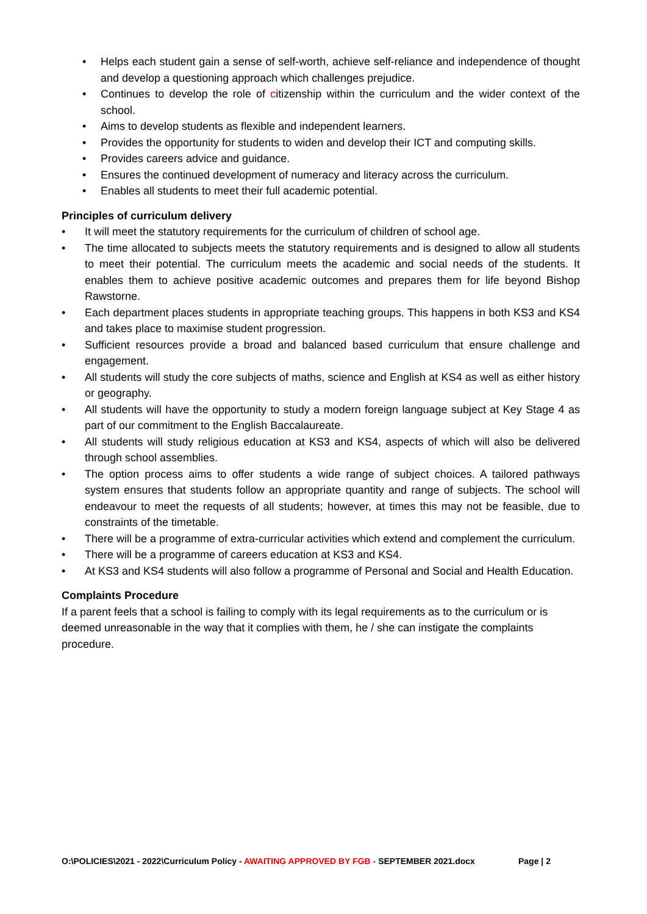• Helps each student gain a sense of self-worth, achieve self-reliance and independence of thought and develop a questioning approach which challenges prejudice.
• Continues to develop the role of citizenship within the curriculum and the wider context of the school.
• Aims to develop students as flexible and independent learners.
• Provides the opportunity for students to widen and develop their ICT and computing skills.
• Provides careers advice and guidance.
• Ensures the continued development of numeracy and literacy across the curriculum.
• Enables all students to meet their full academic potential.
Principles of curriculum delivery
• It will meet the statutory requirements for the curriculum of children of school age.
• The time allocated to subjects meets the statutory requirements and is designed to allow all students to meet their potential. The curriculum meets the academic and social needs of the students. It enables them to achieve positive academic outcomes and prepares them for life beyond Bishop Rawstorne.
• Each department places students in appropriate teaching groups. This happens in both KS3 and KS4 and takes place to maximise student progression.
• Sufficient resources provide a broad and balanced based curriculum that ensure challenge and engagement.
• All students will study the core subjects of maths, science and English at KS4 as well as either history or geography.
• All students will have the opportunity to study a modern foreign language subject at Key Stage 4 as part of our commitment to the English Baccalaureate.
• All students will study religious education at KS3 and KS4, aspects of which will also be delivered through school assemblies.
• The option process aims to offer students a wide range of subject choices. A tailored pathways system ensures that students follow an appropriate quantity and range of subjects. The school will endeavour to meet the requests of all students; however, at times this may not be feasible, due to constraints of the timetable.
• There will be a programme of extra-curricular activities which extend and complement the curriculum.
• There will be a programme of careers education at KS3 and KS4.
• At KS3 and KS4 students will also follow a programme of Personal and Social and Health Education.
Complaints Procedure
If a parent feels that a school is failing to comply with its legal requirements as to the curriculum or is deemed unreasonable in the way that it complies with them, he / she can instigate the complaints procedure.
O:\POLICIES\2021 - 2022\Curriculum Policy - AWAITING APPROVED BY FGB - SEPTEMBER 2021.docx
Page | 2